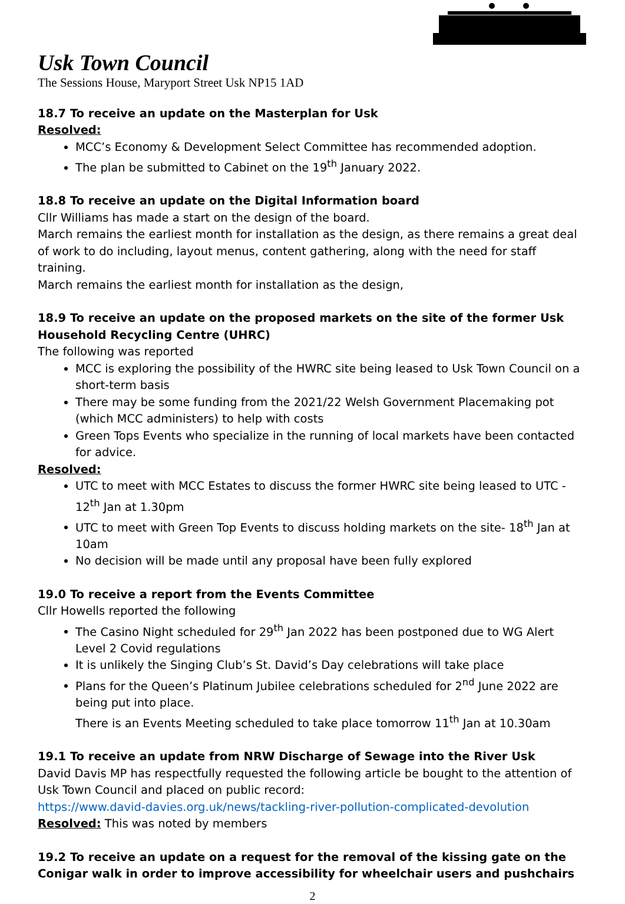Usk Town Council
The Sessions House, Maryport Street Usk NP15 1AD
18.7 To receive an update on the Masterplan for Usk
Resolved:
MCC’s Economy & Development Select Committee has recommended adoption.
The plan be submitted to Cabinet on the 19<sup>th</sup> January 2022.
18.8 To receive an update on the Digital Information board
Cllr Williams has made a start on the design of the board.
March remains the earliest month for installation as the design, as there remains a great deal of work to do including, layout menus, content gathering, along with the need for staff training.
March remains the earliest month for installation as the design,
18.9 To receive an update on the proposed markets on the site of the former Usk Household Recycling Centre (UHRC)
The following was reported
MCC is exploring the possibility of the HWRC site being leased to Usk Town Council on a short-term basis
There may be some funding from the 2021/22 Welsh Government Placemaking pot (which MCC administers) to help with costs
Green Tops Events who specialize in the running of local markets have been contacted for advice.
Resolved:
UTC to meet with MCC Estates to discuss the former HWRC site being leased to UTC - 12<sup>th</sup> Jan at 1.30pm
UTC to meet with Green Top Events to discuss holding markets on the site- 18<sup>th</sup> Jan at 10am
No decision will be made until any proposal have been fully explored
19.0 To receive a report from the Events Committee
Cllr Howells reported the following
The Casino Night scheduled for 29<sup>th</sup> Jan 2022 has been postponed due to WG Alert Level 2 Covid regulations
It is unlikely the Singing Club’s St. David’s Day celebrations will take place
Plans for the Queen’s Platinum Jubilee celebrations scheduled for 2<sup>nd</sup> June 2022 are being put into place.
There is an Events Meeting scheduled to take place tomorrow 11<sup>th</sup> Jan at 10.30am
19.1 To receive an update from NRW Discharge of Sewage into the River Usk
David Davis MP has respectfully requested the following article be bought to the attention of Usk Town Council and placed on public record:
https://www.david-davies.org.uk/news/tackling-river-pollution-complicated-devolution
Resolved: This was noted by members
19.2 To receive an update on a request for the removal of the kissing gate on the Conigar walk in order to improve accessibility for wheelchair users and pushchairs
2